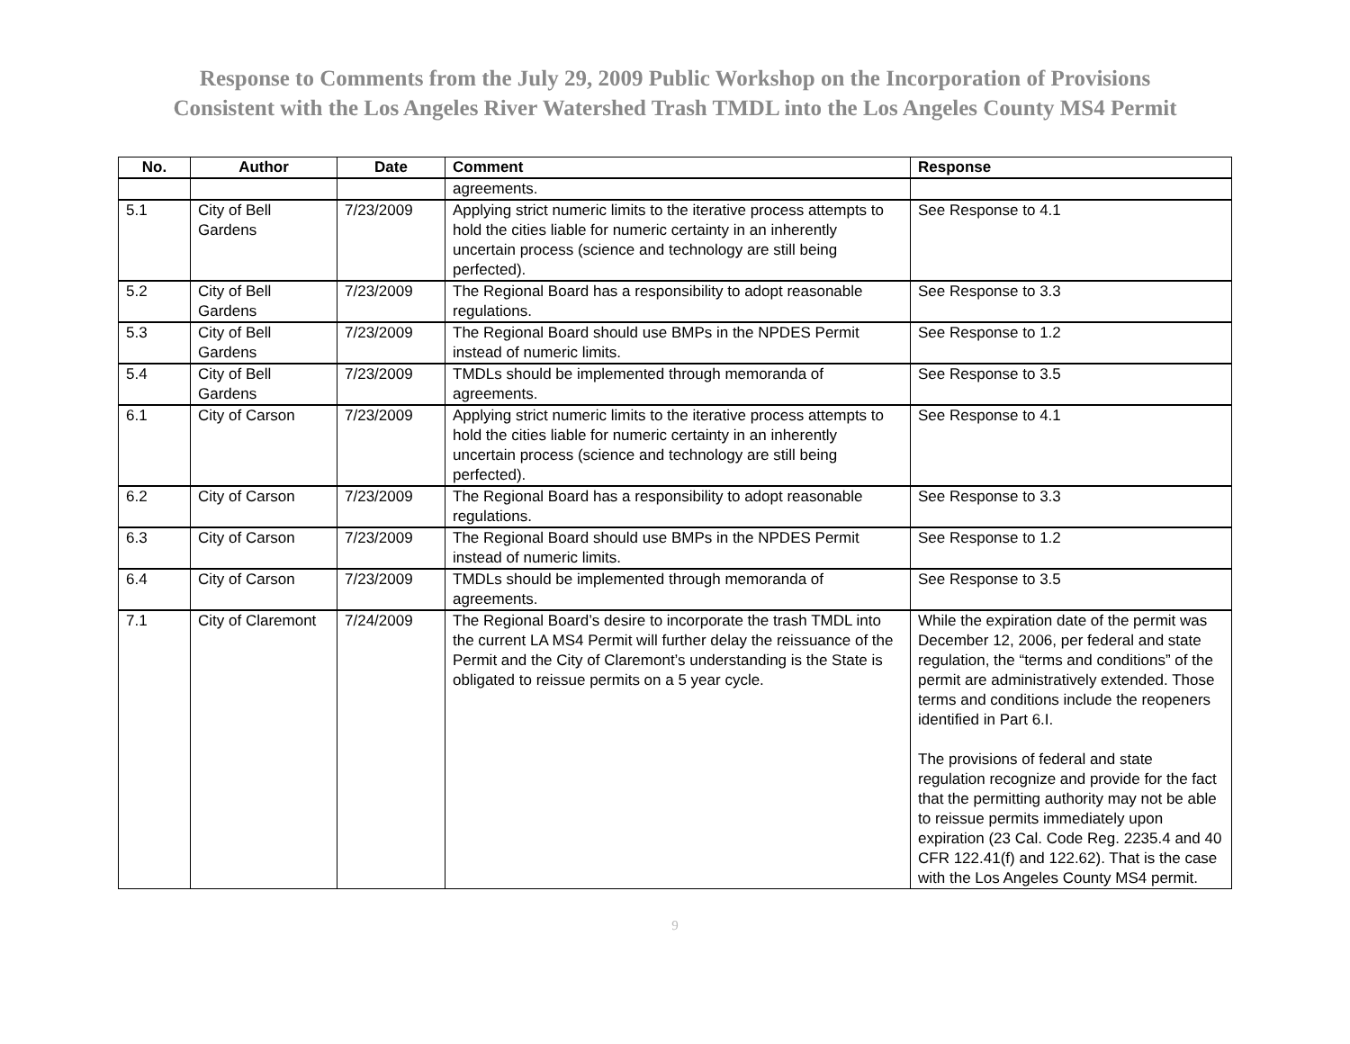Response to Comments from the July 29, 2009 Public Workshop on the Incorporation of Provisions
Consistent with the Los Angeles River Watershed Trash TMDL into the Los Angeles County MS4 Permit
| No. | Author | Date | Comment | Response |
| --- | --- | --- | --- | --- |
| | | | agreements. | |
| 5.1 | City of Bell Gardens | 7/23/2009 | Applying strict numeric limits to the iterative process attempts to hold the cities liable for numeric certainty in an inherently uncertain process (science and technology are still being perfected). | See Response to 4.1 |
| 5.2 | City of Bell Gardens | 7/23/2009 | The Regional Board has a responsibility to adopt reasonable regulations. | See Response to 3.3 |
| 5.3 | City of Bell Gardens | 7/23/2009 | The Regional Board should use BMPs in the NPDES Permit instead of numeric limits. | See Response to 1.2 |
| 5.4 | City of Bell Gardens | 7/23/2009 | TMDLs should be implemented through memoranda of agreements. | See Response to 3.5 |
| 6.1 | City of Carson | 7/23/2009 | Applying strict numeric limits to the iterative process attempts to hold the cities liable for numeric certainty in an inherently uncertain process (science and technology are still being perfected). | See Response to 4.1 |
| 6.2 | City of Carson | 7/23/2009 | The Regional Board has a responsibility to adopt reasonable regulations. | See Response to 3.3 |
| 6.3 | City of Carson | 7/23/2009 | The Regional Board should use BMPs in the NPDES Permit instead of numeric limits. | See Response to 1.2 |
| 6.4 | City of Carson | 7/23/2009 | TMDLs should be implemented through memoranda of agreements. | See Response to 3.5 |
| 7.1 | City of Claremont | 7/24/2009 | The Regional Board’s desire to incorporate the trash TMDL into the current LA MS4 Permit will further delay the reissuance of the Permit and the City of Claremont’s understanding is the State is obligated to reissue permits on a 5 year cycle. | While the expiration date of the permit was December 12, 2006, per federal and state regulation, the “terms and conditions” of the permit are administratively extended. Those terms and conditions include the reopeners identified in Part 6.I. The provisions of federal and state regulation recognize and provide for the fact that the permitting authority may not be able to reissue permits immediately upon expiration (23 Cal. Code Reg. 2235.4 and 40 CFR 122.41(f) and 122.62). That is the case with the Los Angeles County MS4 permit. |
9